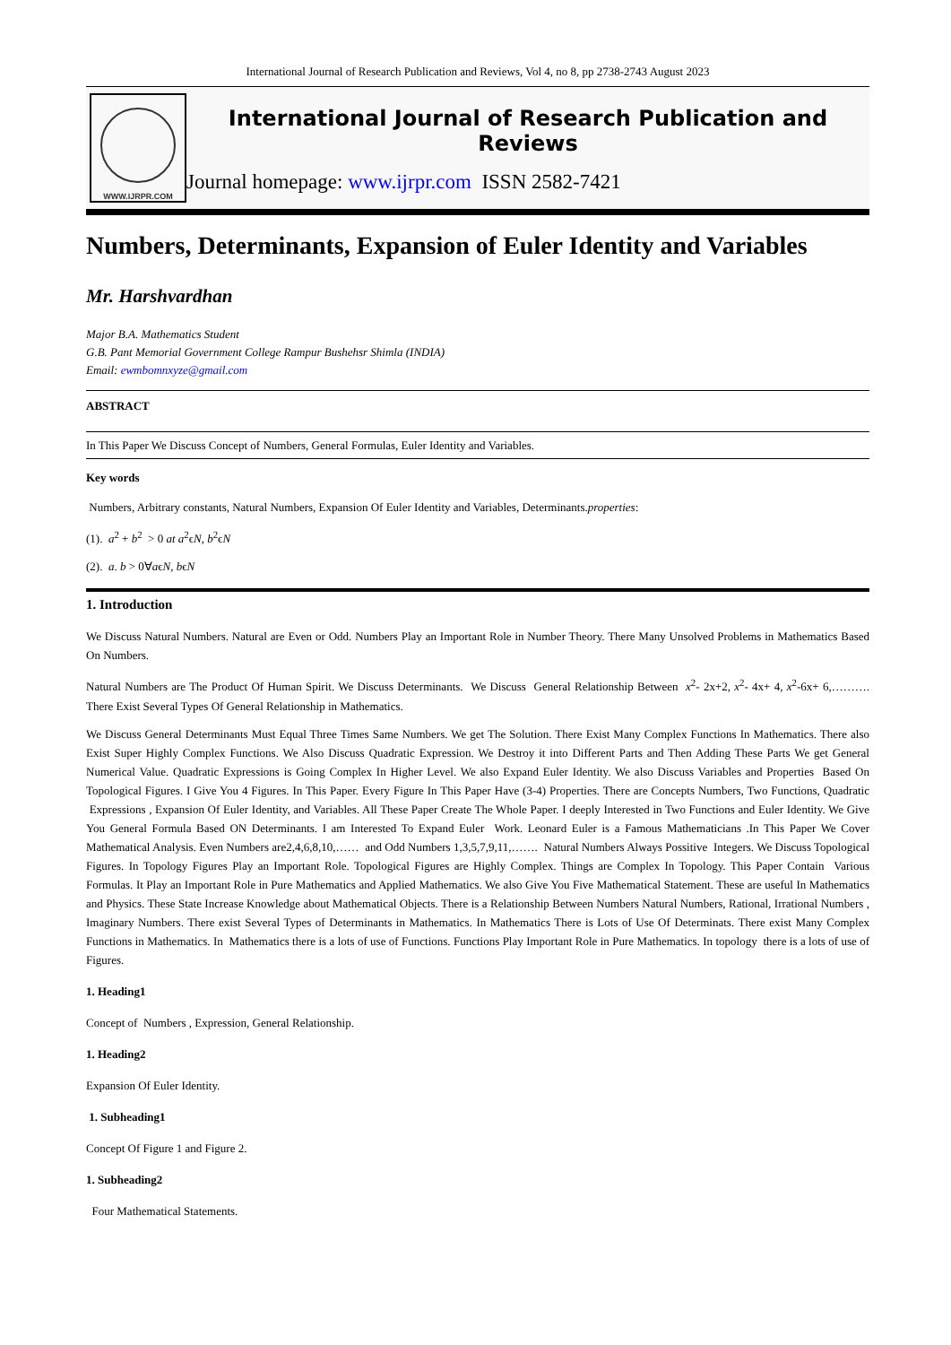International Journal of Research Publication and Reviews, Vol 4, no 8, pp 2738-2743 August 2023
WWW.IJRPR.COM
International Journal of Research Publication and Reviews
Journal homepage: www.ijrpr.com ISSN 2582-7421
Numbers, Determinants, Expansion of Euler Identity and Variables
Mr. Harshvardhan
Major B.A. Mathematics Student
G.B. Pant Memorial Government College Rampur Bushehsr Shimla (INDIA)
Email: ewmbomnxyze@gmail.com
ABSTRACT
In This Paper We Discuss Concept of Numbers, General Formulas, Euler Identity and Variables.
Key words
Numbers, Arbitrary constants, Natural Numbers, Expansion Of Euler Identity and Variables, Determinants.properties:
(1). a<sup>2</sup> + b<sup>2</sup> > 0 at a<sup>2</sup>ϵN, b<sup>2</sup>ϵN
(2). a. b > 0∀aϵN, bϵN
1. Introduction
We Discuss Natural Numbers. Natural are Even or Odd. Numbers Play an Important Role in Number Theory. There Many Unsolved Problems in Mathematics Based On Numbers.
Natural Numbers are The Product Of Human Spirit. We Discuss Determinants. We Discuss General Relationship Between x<sup>2</sup>- 2x+2, x<sup>2</sup>- 4x+ 4, x<sup>2</sup>-6x+ 6,………. There Exist Several Types Of General Relationship in Mathematics.
We Discuss General Determinants Must Equal Three Times Same Numbers. We get The Solution. There Exist Many Complex Functions In Mathematics. There also Exist Super Highly Complex Functions. We Also Discuss Quadratic Expression. We Destroy it into Different Parts and Then Adding These Parts We get General Numerical Value. Quadratic Expressions is Going Complex In Higher Level. We also Expand Euler Identity. We also Discuss Variables and Properties Based On Topological Figures. I Give You 4 Figures. In This Paper. Every Figure In This Paper Have (3-4) Properties. There are Concepts Numbers, Two Functions, Quadratic Expressions , Expansion Of Euler Identity, and Variables. All These Paper Create The Whole Paper. I deeply Interested in Two Functions and Euler Identity. We Give You General Formula Based ON Determinants. I am Interested To Expand Euler Work. Leonard Euler is a Famous Mathematicians .In This Paper We Cover Mathematical Analysis. Even Numbers are2,4,6,8,10,…… and Odd Numbers 1,3,5,7,9,11,……. Natural Numbers Always Possitive Integers. We Discuss Topological Figures. In Topology Figures Play an Important Role. Topological Figures are Highly Complex. Things are Complex In Topology. This Paper Contain Various Formulas. It Play an Important Role in Pure Mathematics and Applied Mathematics. We also Give You Five Mathematical Statement. These are useful In Mathematics and Physics. These State Increase Knowledge about Mathematical Objects. There is a Relationship Between Numbers Natural Numbers, Rational, Irrational Numbers , Imaginary Numbers. There exist Several Types of Determinants in Mathematics. In Mathematics There is Lots of Use Of Determinats. There exist Many Complex Functions in Mathematics. In Mathematics there is a lots of use of Functions. Functions Play Important Role in Pure Mathematics. In topology there is a lots of use of Figures.
1. Heading1
Concept of Numbers , Expression, General Relationship.
1. Heading2
Expansion Of Euler Identity.
1. Subheading1
Concept Of Figure 1 and Figure 2.
1. Subheading2
Four Mathematical Statements.